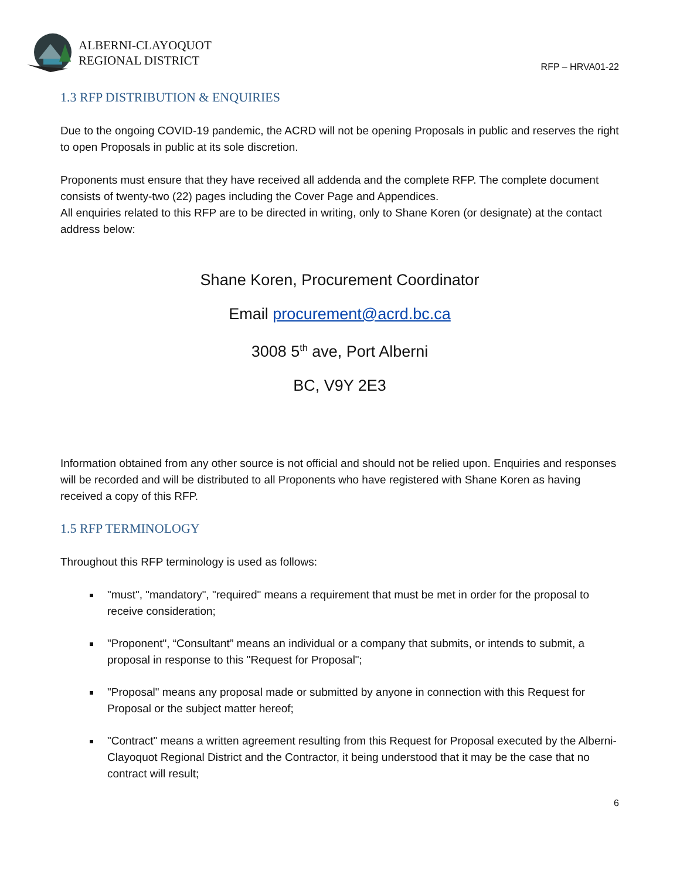ALBERNI-CLAYOQUOT
REGIONAL DISTRICT
RFP – HRVA01-22
1.3 RFP DISTRIBUTION & ENQUIRIES
Due to the ongoing COVID-19 pandemic, the ACRD will not be opening Proposals in public and reserves the right to open Proposals in public at its sole discretion.
Proponents must ensure that they have received all addenda and the complete RFP. The complete document consists of twenty-two (22) pages including the Cover Page and Appendices.
All enquiries related to this RFP are to be directed in writing, only to Shane Koren (or designate) at the contact address below:
Shane Koren, Procurement Coordinator
Email procurement@acrd.bc.ca
3008 5<sup>th</sup> ave, Port Alberni
BC, V9Y 2E3
Information obtained from any other source is not official and should not be relied upon. Enquiries and responses will be recorded and will be distributed to all Proponents who have registered with Shane Koren as having received a copy of this RFP.
1.5 RFP TERMINOLOGY
Throughout this RFP terminology is used as follows:
"must", "mandatory", "required" means a requirement that must be met in order for the proposal to receive consideration;
"Proponent", “Consultant” means an individual or a company that submits, or intends to submit, a proposal in response to this "Request for Proposal";
"Proposal" means any proposal made or submitted by anyone in connection with this Request for Proposal or the subject matter hereof;
"Contract" means a written agreement resulting from this Request for Proposal executed by the Alberni-Clayoquot Regional District and the Contractor, it being understood that it may be the case that no contract will result;
6